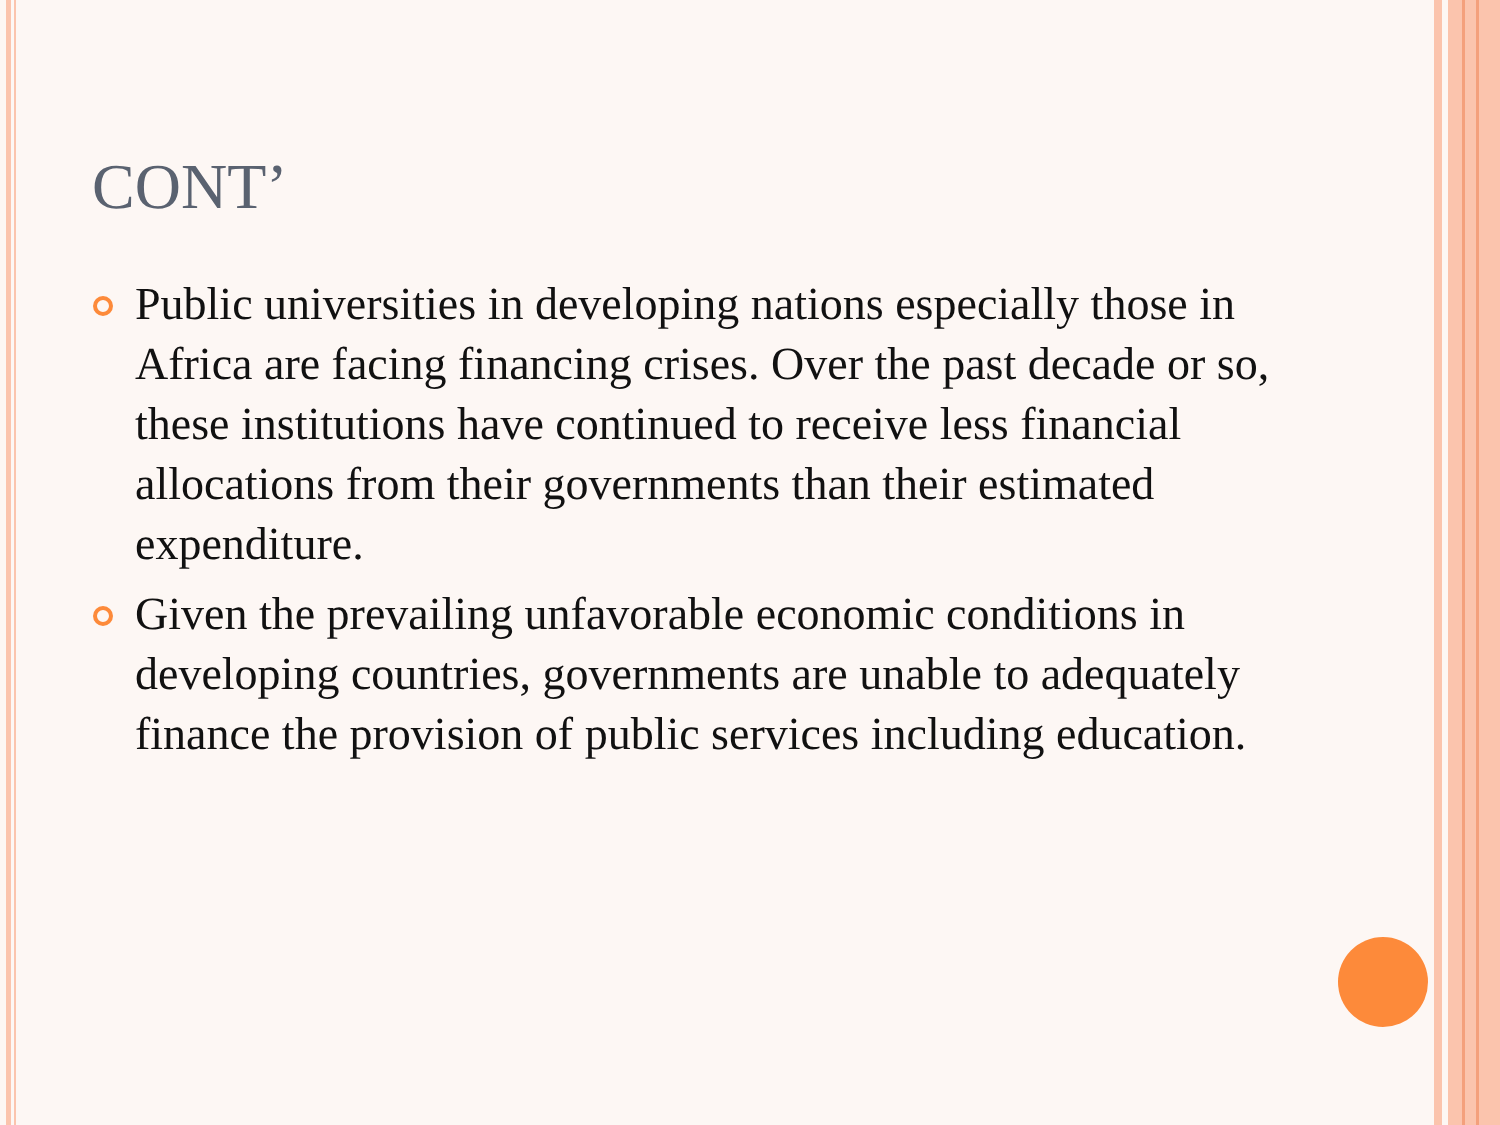CONT’
Public universities in developing nations especially those in Africa are facing financing crises. Over the past decade or so, these institutions have continued to receive less financial allocations from their governments than their estimated expenditure.
Given the prevailing unfavorable economic conditions in developing countries, governments are unable to adequately finance the provision of public services including education.